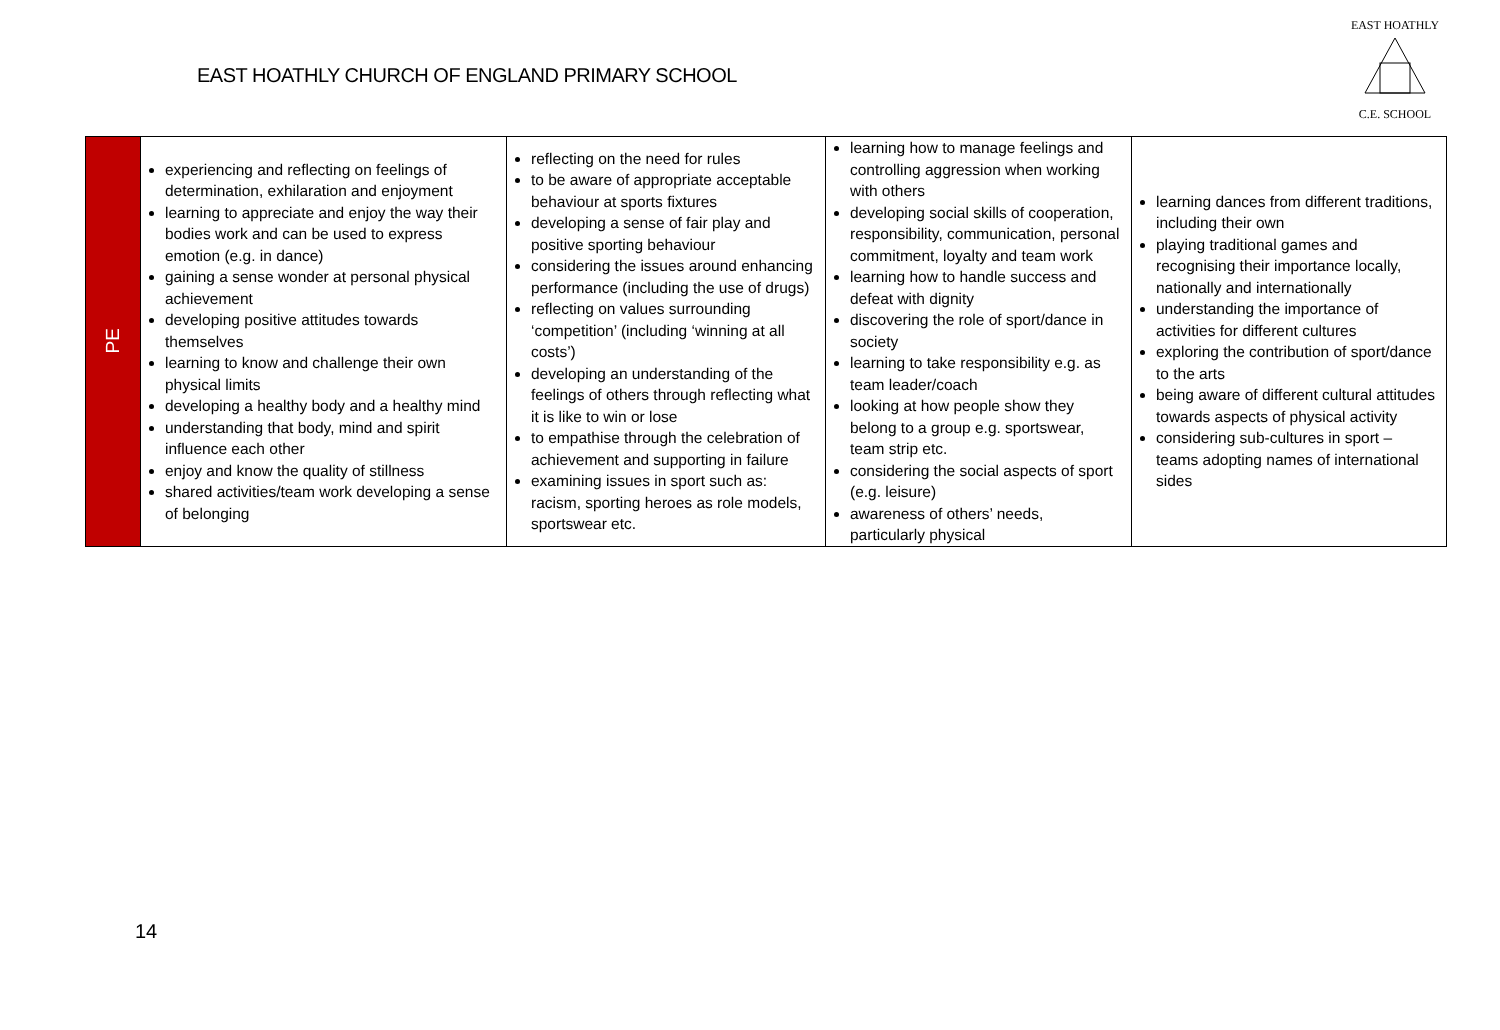EAST HOATHLY CHURCH OF ENGLAND PRIMARY SCHOOL
EAST HOATHLY
C.E. SCHOOL
| PE | experiencing and reflecting on feelings of determination, exhilaration and enjoyment learning to appreciate and enjoy the way their bodies work and can be used to express emotion (e.g. in dance) gaining a sense wonder at personal physical achievement developing positive attitudes towards themselves learning to know and challenge their own physical limits developing a healthy body and a healthy mind understanding that body, mind and spirit influence each other enjoy and know the quality of stillness shared activities/team work developing a sense of belonging | reflecting on the need for rules to be aware of appropriate acceptable behaviour at sports fixtures developing a sense of fair play and positive sporting behaviour considering the issues around enhancing performance (including the use of drugs) reflecting on values surrounding ‘competition’ (including ‘winning at all costs’) developing an understanding of the feelings of others through reflecting what it is like to win or lose to empathise through the celebration of achievement and supporting in failure examining issues in sport such as: racism, sporting heroes as role models, sportswear etc. | learning how to manage feelings and controlling aggression when working with others developing social skills of cooperation, responsibility, communication, personal commitment, loyalty and team work learning how to handle success and defeat with dignity discovering the role of sport/dance in society learning to take responsibility e.g. as team leader/coach looking at how people show they belong to a group e.g. sportswear, team strip etc. considering the social aspects of sport (e.g. leisure) awareness of others’ needs, particularly physical | learning dances from different traditions, including their own playing traditional games and recognising their importance locally, nationally and internationally understanding the importance of activities for different cultures exploring the contribution of sport/dance to the arts being aware of different cultural attitudes towards aspects of physical activity considering sub-cultures in sport – teams adopting names of international sides |
14